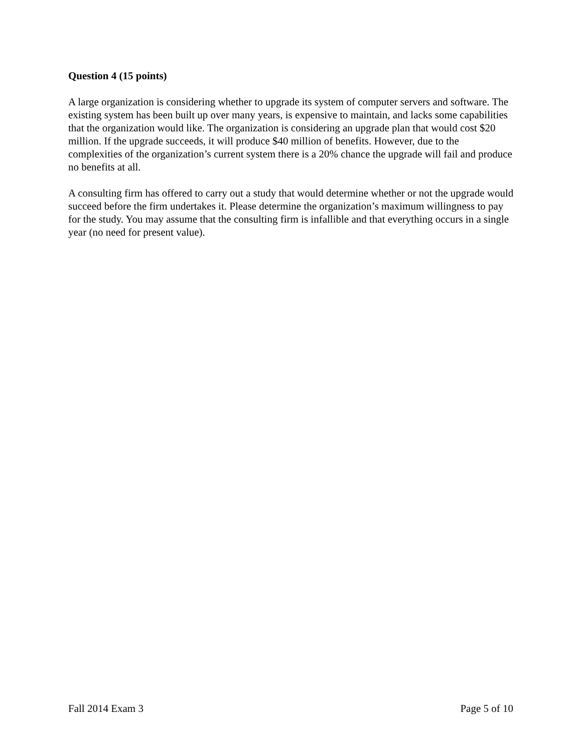Question 4 (15 points)
A large organization is considering whether to upgrade its system of computer servers and software. The existing system has been built up over many years, is expensive to maintain, and lacks some capabilities that the organization would like. The organization is considering an upgrade plan that would cost $20 million. If the upgrade succeeds, it will produce $40 million of benefits. However, due to the complexities of the organization’s current system there is a 20% chance the upgrade will fail and produce no benefits at all.
A consulting firm has offered to carry out a study that would determine whether or not the upgrade would succeed before the firm undertakes it. Please determine the organization’s maximum willingness to pay for the study. You may assume that the consulting firm is infallible and that everything occurs in a single year (no need for present value).
Fall 2014 Exam 3 Page 5 of 10